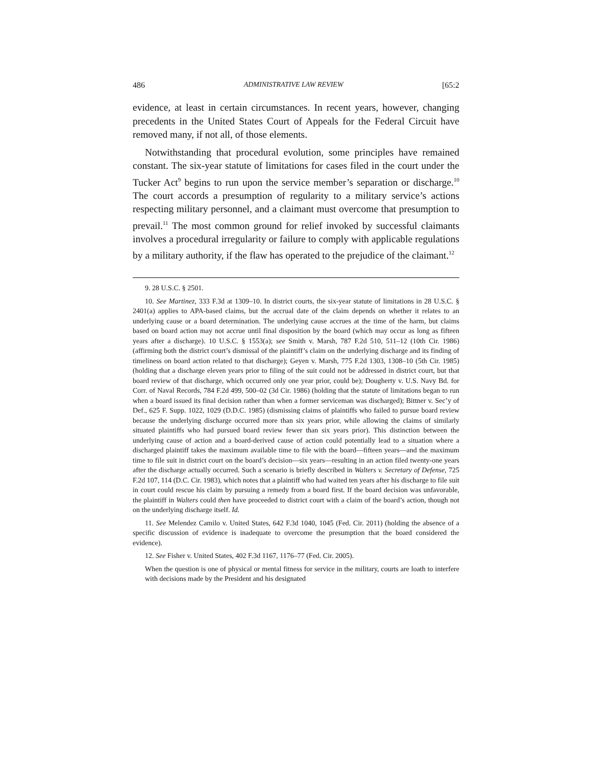486 ADMINISTRATIVE LAW REVIEW [65:2
evidence, at least in certain circumstances. In recent years, however, changing precedents in the United States Court of Appeals for the Federal Circuit have removed many, if not all, of those elements.
Notwithstanding that procedural evolution, some principles have remained constant. The six-year statute of limitations for cases filed in the court under the Tucker Act<sup>9</sup> begins to run upon the service member’s separation or discharge.<sup>10</sup> The court accords a presumption of regularity to a military service’s actions respecting military personnel, and a claimant must overcome that presumption to prevail.<sup>11</sup> The most common ground for relief invoked by successful claimants involves a procedural irregularity or failure to comply with applicable regulations by a military authority, if the flaw has operated to the prejudice of the claimant.<sup>12</sup>
9. 28 U.S.C. § 2501.
10. See Martinez, 333 F.3d at 1309–10. In district courts, the six-year statute of limitations in 28 U.S.C. § 2401(a) applies to APA-based claims, but the accrual date of the claim depends on whether it relates to an underlying cause or a board determination. The underlying cause accrues at the time of the harm, but claims based on board action may not accrue until final disposition by the board (which may occur as long as fifteen years after a discharge). 10 U.S.C. § 1553(a); see Smith v. Marsh, 787 F.2d 510, 511–12 (10th Cir. 1986) (affirming both the district court’s dismissal of the plaintiff’s claim on the underlying discharge and its finding of timeliness on board action related to that discharge); Geyen v. Marsh, 775 F.2d 1303, 1308–10 (5th Cir. 1985) (holding that a discharge eleven years prior to filing of the suit could not be addressed in district court, but that board review of that discharge, which occurred only one year prior, could be); Dougherty v. U.S. Navy Bd. for Corr. of Naval Records, 784 F.2d 499, 500–02 (3d Cir. 1986) (holding that the statute of limitations began to run when a board issued its final decision rather than when a former serviceman was discharged); Bittner v. Sec’y of Def., 625 F. Supp. 1022, 1029 (D.D.C. 1985) (dismissing claims of plaintiffs who failed to pursue board review because the underlying discharge occurred more than six years prior, while allowing the claims of similarly situated plaintiffs who had pursued board review fewer than six years prior). This distinction between the underlying cause of action and a board-derived cause of action could potentially lead to a situation where a discharged plaintiff takes the maximum available time to file with the board—fifteen years—and the maximum time to file suit in district court on the board’s decision—six years—resulting in an action filed twenty-one years after the discharge actually occurred. Such a scenario is briefly described in Walters v. Secretary of Defense, 725 F.2d 107, 114 (D.C. Cir. 1983), which notes that a plaintiff who had waited ten years after his discharge to file suit in court could rescue his claim by pursuing a remedy from a board first. If the board decision was unfavorable, the plaintiff in Walters could then have proceeded to district court with a claim of the board’s action, though not on the underlying discharge itself. Id.
11. See Melendez Camilo v. United States, 642 F.3d 1040, 1045 (Fed. Cir. 2011) (holding the absence of a specific discussion of evidence is inadequate to overcome the presumption that the board considered the evidence).
12. See Fisher v. United States, 402 F.3d 1167, 1176–77 (Fed. Cir. 2005).
When the question is one of physical or mental fitness for service in the military, courts are loath to interfere with decisions made by the President and his designated